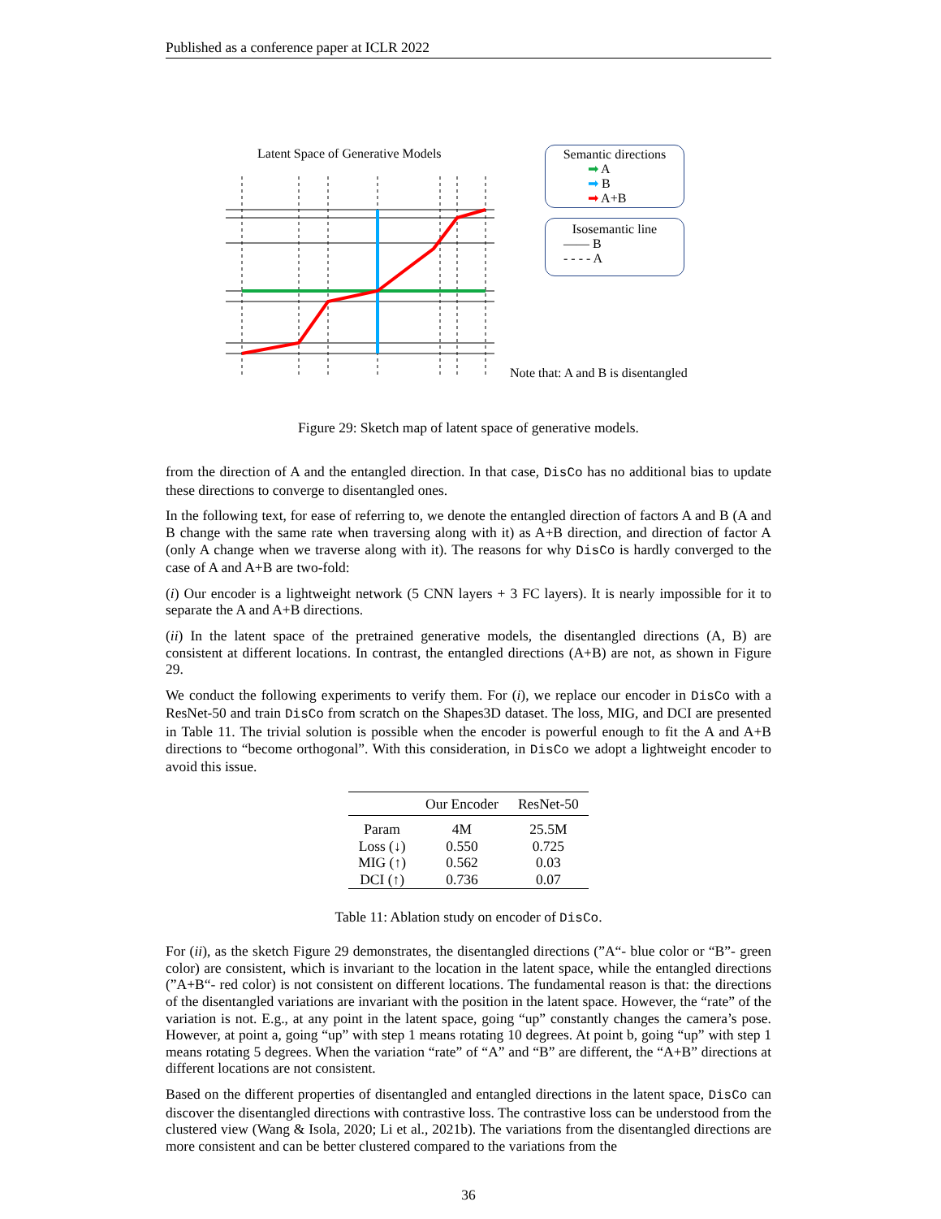Published as a conference paper at ICLR 2022
Latent Space of Generative Models
Semantic directions
➡ A
➡ B
➡ A+B
Isosemantic line
—— B
- - - - A
Note that: A and B is disentangled
Figure 29: Sketch map of latent space of generative models.
from the direction of A and the entangled direction. In that case, DisCo has no additional bias to update these directions to converge to disentangled ones.
In the following text, for ease of referring to, we denote the entangled direction of factors A and B (A and B change with the same rate when traversing along with it) as A+B direction, and direction of factor A (only A change when we traverse along with it). The reasons for why DisCo is hardly converged to the case of A and A+B are two-fold:
(i) Our encoder is a lightweight network (5 CNN layers + 3 FC layers). It is nearly impossible for it to separate the A and A+B directions.
(ii) In the latent space of the pretrained generative models, the disentangled directions (A, B) are consistent at different locations. In contrast, the entangled directions (A+B) are not, as shown in Figure 29.
We conduct the following experiments to verify them. For (i), we replace our encoder in DisCo with a ResNet-50 and train DisCo from scratch on the Shapes3D dataset. The loss, MIG, and DCI are presented in Table 11. The trivial solution is possible when the encoder is powerful enough to fit the A and A+B directions to “become orthogonal”. With this consideration, in DisCo we adopt a lightweight encoder to avoid this issue.
| | Our Encoder | ResNet-50 |
| --- | --- | --- |
| Param | 4M | 25.5M |
| Loss (↓) | 0.550 | 0.725 |
| MIG (↑) | 0.562 | 0.03 |
| DCI (↑) | 0.736 | 0.07 |
Table 11: Ablation study on encoder of DisCo.
For (ii), as the sketch Figure 29 demonstrates, the disentangled directions (”A“- blue color or “B”- green color) are consistent, which is invariant to the location in the latent space, while the entangled directions (”A+B“- red color) is not consistent on different locations. The fundamental reason is that: the directions of the disentangled variations are invariant with the position in the latent space. However, the “rate” of the variation is not. E.g., at any point in the latent space, going “up” constantly changes the camera’s pose. However, at point a, going “up” with step 1 means rotating 10 degrees. At point b, going “up” with step 1 means rotating 5 degrees. When the variation “rate” of “A” and “B” are different, the “A+B” directions at different locations are not consistent.
Based on the different properties of disentangled and entangled directions in the latent space, DisCo can discover the disentangled directions with contrastive loss. The contrastive loss can be understood from the clustered view (Wang & Isola, 2020; Li et al., 2021b). The variations from the disentangled directions are more consistent and can be better clustered compared to the variations from the
36